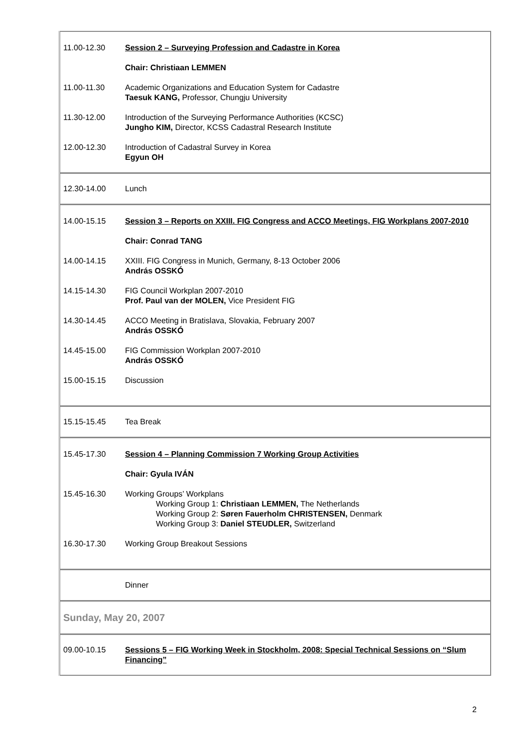| 11.00-12.30 | Session 2 – Surveying Profession and Cadastre in Korea |
| | Chair: Christiaan LEMMEN |
| 11.00-11.30 | Academic Organizations and Education System for Cadastre Taesuk KANG, Professor, Chungju University |
| 11.30-12.00 | Introduction of the Surveying Performance Authorities (KCSC) Jungho KIM, Director, KCSS Cadastral Research Institute |
| 12.00-12.30 | Introduction of Cadastral Survey in Korea Egyun OH |
| 12.30-14.00 | Lunch |
| 14.00-15.15 | Session 3 – Reports on XXIII. FIG Congress and ACCO Meetings, FIG Workplans 2007-2010 |
| | Chair: Conrad TANG |
| 14.00-14.15 | XXIII. FIG Congress in Munich, Germany, 8-13 October 2006 András OSSKÓ |
| 14.15-14.30 | FIG Council Workplan 2007-2010 Prof. Paul van der MOLEN, Vice President FIG |
| 14.30-14.45 | ACCO Meeting in Bratislava, Slovakia, February 2007 András OSSKÓ |
| 14.45-15.00 | FIG Commission Workplan 2007-2010 András OSSKÓ |
| 15.00-15.15 | Discussion |
| 15.15-15.45 | Tea Break |
| 15.45-17.30 | Session 4 – Planning Commission 7 Working Group Activities |
| | Chair: Gyula IVÁN |
| 15.45-16.30 | Working Groups’ Workplans Working Group 1: Christiaan LEMMEN, The Netherlands Working Group 2: Søren Fauerholm CHRISTENSEN, Denmark Working Group 3: Daniel STEUDLER, Switzerland |
| 16.30-17.30 | Working Group Breakout Sessions |
| | Dinner |
| Sunday, May 20, 2007 | |
| 09.00-10.15 | Sessions 5 – FIG Working Week in Stockholm, 2008: Special Technical Sessions on “Slum Financing” |
2